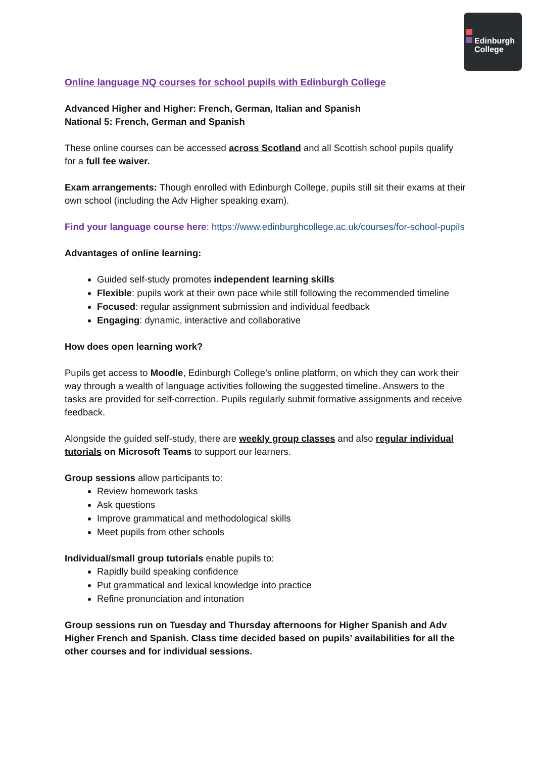Edinburgh
College
Online language NQ courses for school pupils with Edinburgh College
Advanced Higher and Higher: French, German, Italian and Spanish
National 5: French, German and Spanish
These online courses can be accessed across Scotland and all Scottish school pupils qualify for a full fee waiver.
Exam arrangements: Though enrolled with Edinburgh College, pupils still sit their exams at their own school (including the Adv Higher speaking exam).
Find your language course here: https://www.edinburghcollege.ac.uk/courses/for-school-pupils
Advantages of online learning:
Guided self-study promotes independent learning skills
Flexible: pupils work at their own pace while still following the recommended timeline
Focused: regular assignment submission and individual feedback
Engaging: dynamic, interactive and collaborative
How does open learning work?
Pupils get access to Moodle, Edinburgh College’s online platform, on which they can work their way through a wealth of language activities following the suggested timeline. Answers to the tasks are provided for self-correction. Pupils regularly submit formative assignments and receive feedback.
Alongside the guided self-study, there are weekly group classes and also regular individual tutorials on Microsoft Teams to support our learners.
Group sessions allow participants to:
Review homework tasks
Ask questions
Improve grammatical and methodological skills
Meet pupils from other schools
Individual/small group tutorials enable pupils to:
Rapidly build speaking confidence
Put grammatical and lexical knowledge into practice
Refine pronunciation and intonation
Group sessions run on Tuesday and Thursday afternoons for Higher Spanish and Adv Higher French and Spanish. Class time decided based on pupils’ availabilities for all the other courses and for individual sessions.